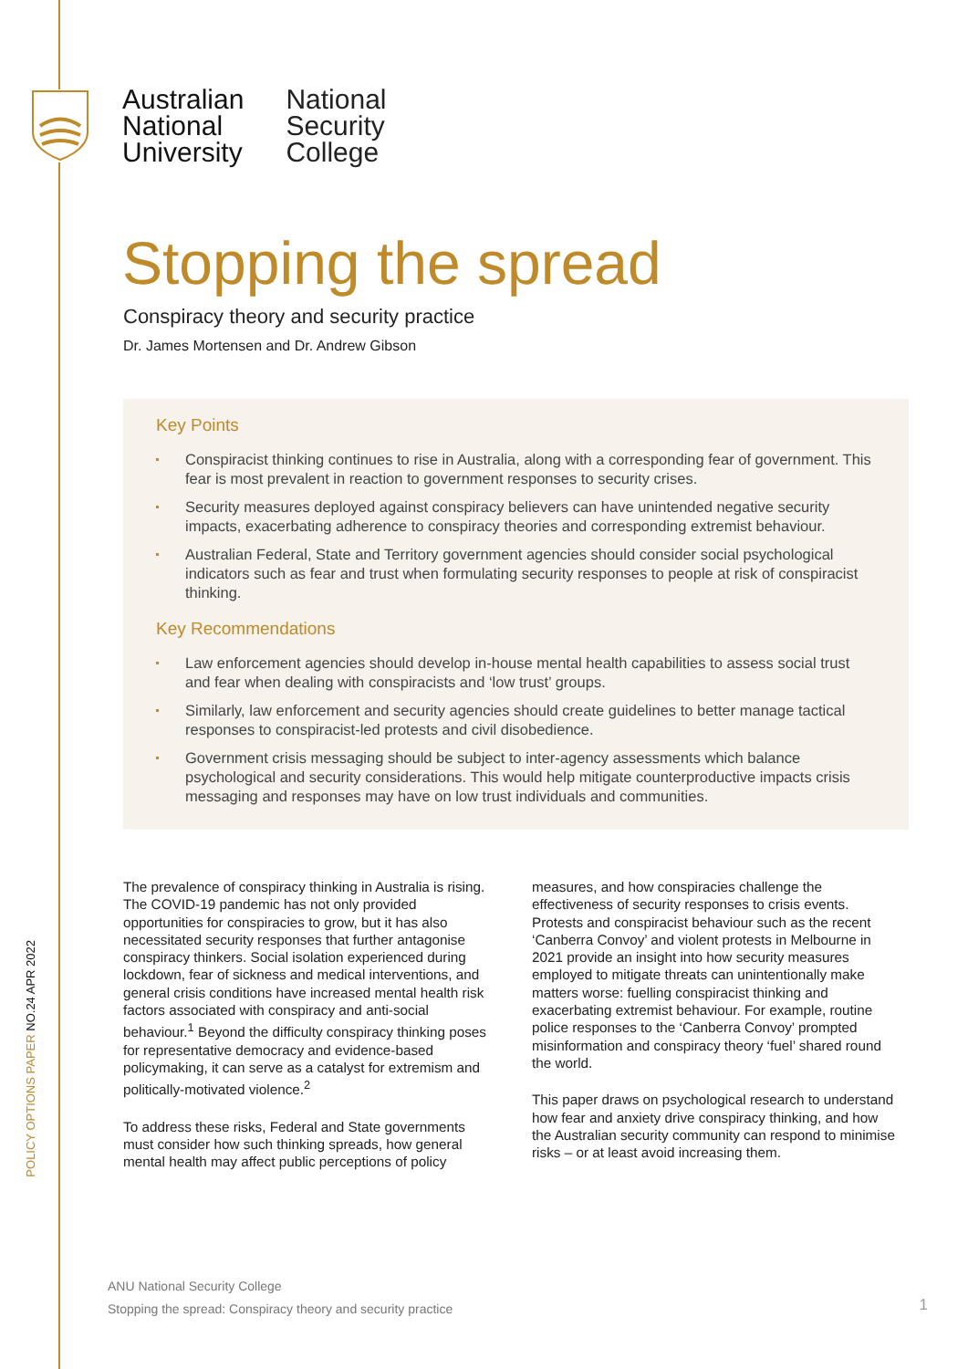Australian
National
University
National
Security
College
Stopping the spread
Conspiracy theory and security practice
Dr. James Mortensen and Dr. Andrew Gibson
Key Points
Conspiracist thinking continues to rise in Australia, along with a corresponding fear of government. This fear is most prevalent in reaction to government responses to security crises.
Security measures deployed against conspiracy believers can have unintended negative security impacts, exacerbating adherence to conspiracy theories and corresponding extremist behaviour.
Australian Federal, State and Territory government agencies should consider social psychological indicators such as fear and trust when formulating security responses to people at risk of conspiracist thinking.
Key Recommendations
Law enforcement agencies should develop in-house mental health capabilities to assess social trust and fear when dealing with conspiracists and ‘low trust’ groups.
Similarly, law enforcement and security agencies should create guidelines to better manage tactical responses to conspiracist-led protests and civil disobedience.
Government crisis messaging should be subject to inter-agency assessments which balance psychological and security considerations. This would help mitigate counterproductive impacts crisis messaging and responses may have on low trust individuals and communities.
The prevalence of conspiracy thinking in Australia is rising. The COVID-19 pandemic has not only provided opportunities for conspiracies to grow, but it has also necessitated security responses that further antagonise conspiracy thinkers. Social isolation experienced during lockdown, fear of sickness and medical interventions, and general crisis conditions have increased mental health risk factors associated with conspiracy and anti-social behaviour.<sup>1</sup> Beyond the difficulty conspiracy thinking poses for representative democracy and evidence-based policymaking, it can serve as a catalyst for extremism and politically-motivated violence.<sup>2</sup>
To address these risks, Federal and State governments must consider how such thinking spreads, how general mental health may affect public perceptions of policy measures, and how conspiracies challenge the effectiveness of security responses to crisis events. Protests and conspiracist behaviour such as the recent ‘Canberra Convoy’ and violent protests in Melbourne in 2021 provide an insight into how security measures employed to mitigate threats can unintentionally make matters worse: fuelling conspiracist thinking and exacerbating extremist behaviour. For example, routine police responses to the ‘Canberra Convoy’ prompted misinformation and conspiracy theory ‘fuel’ shared round the world.
This paper draws on psychological research to understand how fear and anxiety drive conspiracy thinking, and how the Australian security community can respond to minimise risks – or at least avoid increasing them.
POLICY OPTIONS PAPER NO.24 APR 2022
ANU National Security College
Stopping the spread: Conspiracy theory and security practice
1